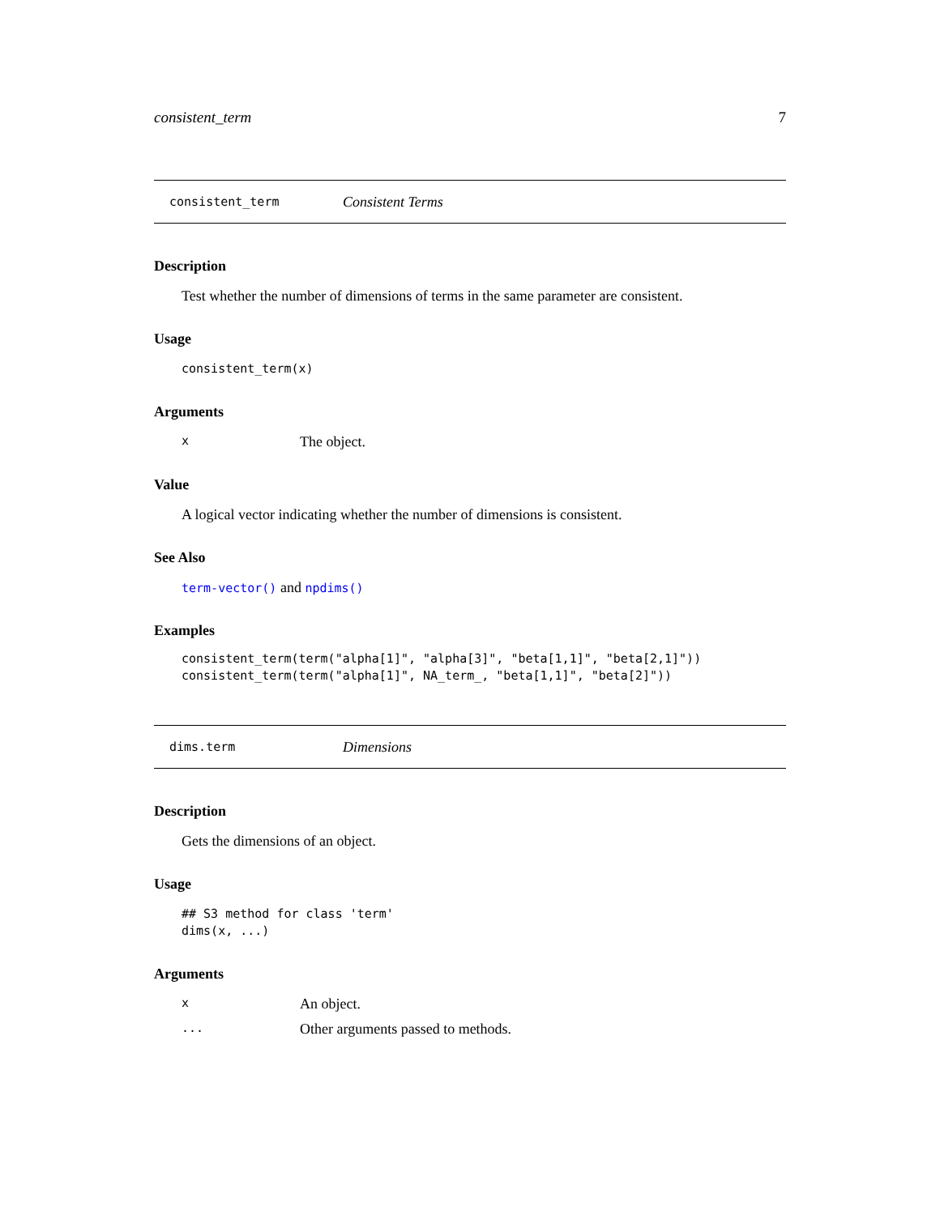consistent_term 7
consistent_term Consistent Terms
Description
Test whether the number of dimensions of terms in the same parameter are consistent.
Usage
consistent_term(x)
Arguments
x The object.
Value
A logical vector indicating whether the number of dimensions is consistent.
See Also
term-vector() and npdims()
Examples
consistent_term(term("alpha[1]", "alpha[3]", "beta[1,1]", "beta[2,1]"))
consistent_term(term("alpha[1]", NA_term_, "beta[1,1]", "beta[2]"))
dims.term Dimensions
Description
Gets the dimensions of an object.
Usage
## S3 method for class 'term'
dims(x, ...)
Arguments
x An object.
... Other arguments passed to methods.